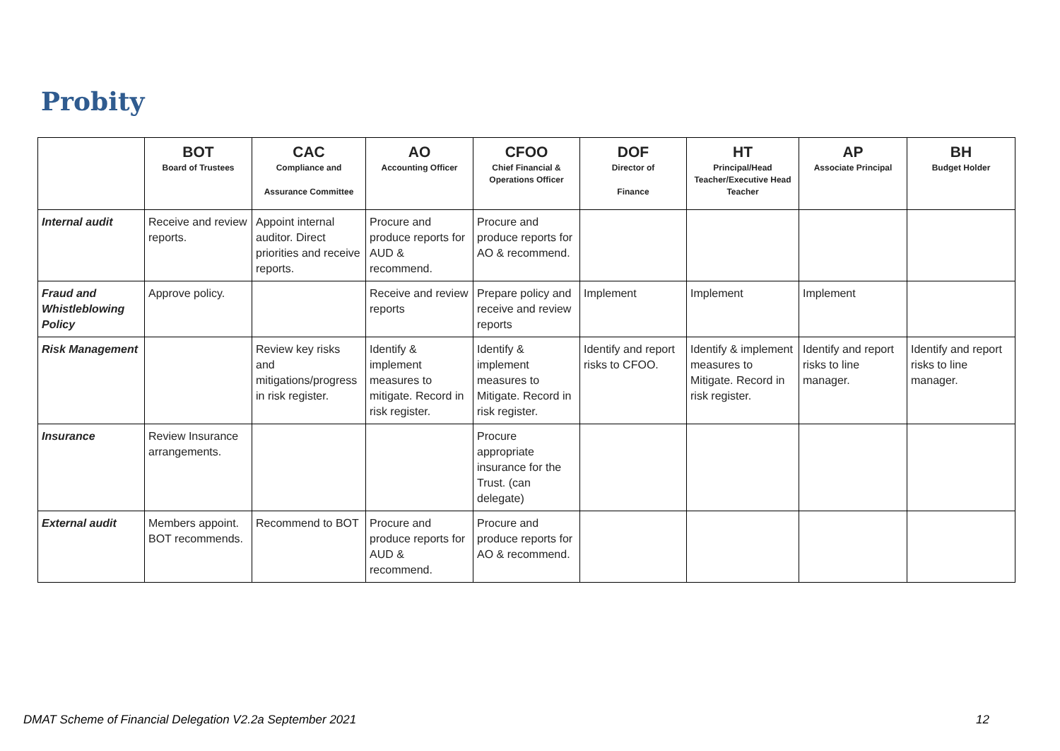Probity
| | BOT Board of Trustees | CAC Compliance and Assurance Committee | AO Accounting Officer | CFOO Chief Financial & Operations Officer | DOF Director of Finance | HT Principal/Head Teacher/Executive Head Teacher | AP Associate Principal | BH Budget Holder |
| --- | --- | --- | --- | --- | --- | --- | --- | --- |
| Internal audit | Receive and review reports. | Appoint internal auditor. Direct priorities and receive reports. | Procure and produce reports for AUD & recommend. | Procure and produce reports for AO & recommend. | | | | |
| Fraud and Whistleblowing Policy | Approve policy. | | Receive and review reports | Prepare policy and receive and review reports | Implement | Implement | Implement | |
| Risk Management | | Review key risks and mitigations/progress in risk register. | Identify & implement measures to mitigate. Record in risk register. | Identify & implement measures to Mitigate. Record in risk register. | Identify and report risks to CFOO. | Identify & implement measures to Mitigate. Record in risk register. | Identify and report risks to line manager. | Identify and report risks to line manager. |
| Insurance | Review Insurance arrangements. | | | Procure appropriate insurance for the Trust. (can delegate) | | | | |
| External audit | Members appoint. BOT recommends. | Recommend to BOT | Procure and produce reports for AUD & recommend. | Procure and produce reports for AO & recommend. | | | | |
DMAT Scheme of Financial Delegation V2.2a September 2021 12